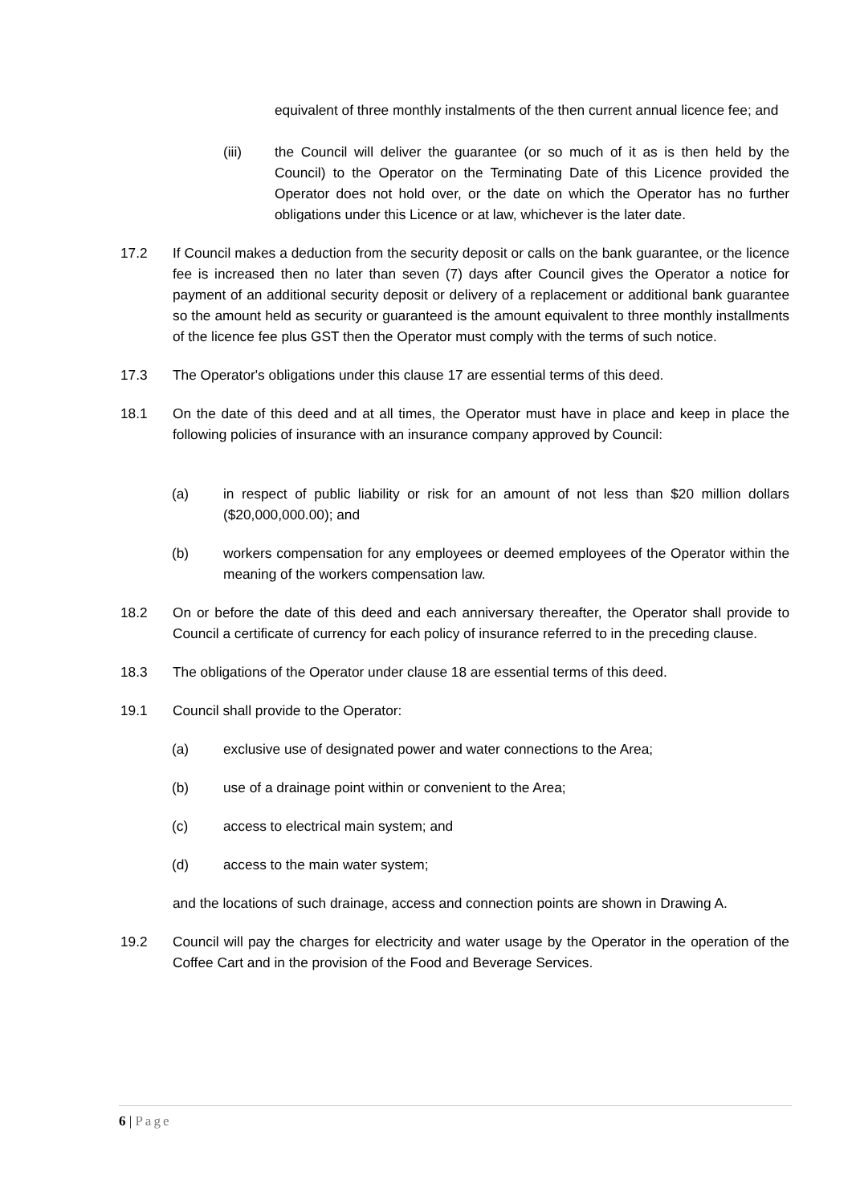equivalent of three monthly instalments of the then current annual licence fee; and
(iii) the Council will deliver the guarantee (or so much of it as is then held by the Council) to the Operator on the Terminating Date of this Licence provided the Operator does not hold over, or the date on which the Operator has no further obligations under this Licence or at law, whichever is the later date.
17.2 If Council makes a deduction from the security deposit or calls on the bank guarantee, or the licence fee is increased then no later than seven (7) days after Council gives the Operator a notice for payment of an additional security deposit or delivery of a replacement or additional bank guarantee so the amount held as security or guaranteed is the amount equivalent to three monthly installments of the licence fee plus GST then the Operator must comply with the terms of such notice.
17.3 The Operator's obligations under this clause 17 are essential terms of this deed.
18.1 On the date of this deed and at all times, the Operator must have in place and keep in place the following policies of insurance with an insurance company approved by Council:
(a) in respect of public liability or risk for an amount of not less than $20 million dollars ($20,000,000.00); and
(b) workers compensation for any employees or deemed employees of the Operator within the meaning of the workers compensation law.
18.2 On or before the date of this deed and each anniversary thereafter, the Operator shall provide to Council a certificate of currency for each policy of insurance referred to in the preceding clause.
18.3 The obligations of the Operator under clause 18 are essential terms of this deed.
19.1 Council shall provide to the Operator:
(a) exclusive use of designated power and water connections to the Area;
(b) use of a drainage point within or convenient to the Area;
(c) access to electrical main system; and
(d) access to the main water system;
and the locations of such drainage, access and connection points are shown in Drawing A.
19.2 Council will pay the charges for electricity and water usage by the Operator in the operation of the Coffee Cart and in the provision of the Food and Beverage Services.
6 | Page